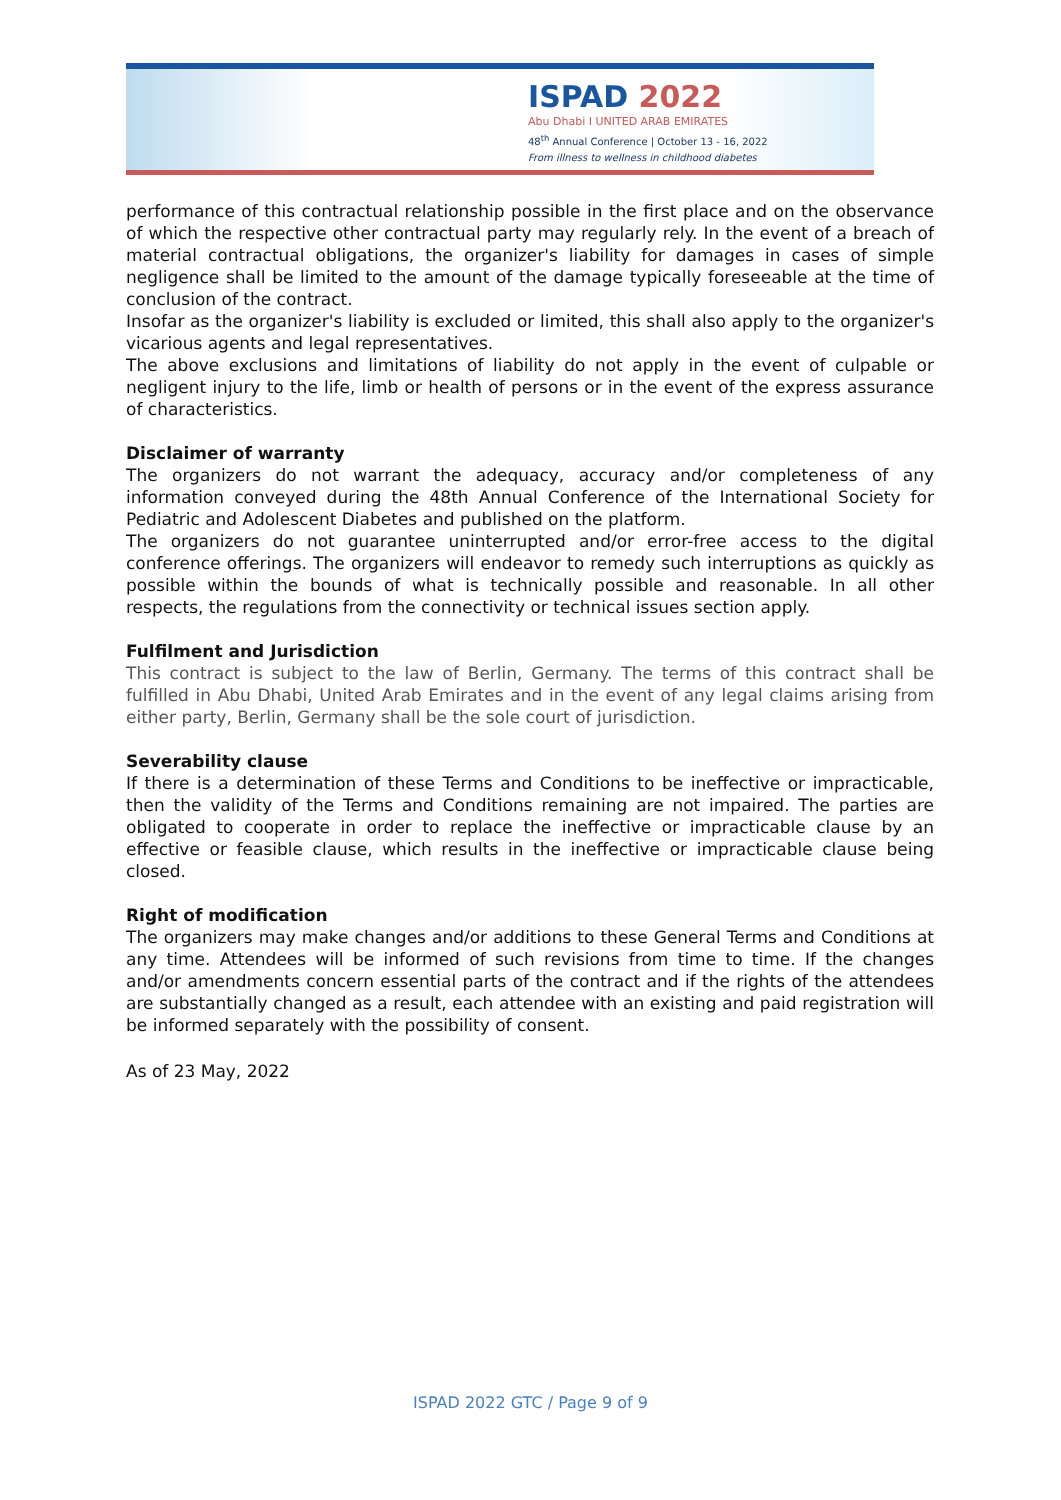ISPAD 2022
Abu Dhabi I UNITED ARAB EMIRATES
48<sup>th</sup> Annual Conference | October 13 - 16, 2022
From illness to wellness in childhood diabetes
performance of this contractual relationship possible in the first place and on the observance of which the respective other contractual party may regularly rely. In the event of a breach of material contractual obligations, the organizer's liability for damages in cases of simple negligence shall be limited to the amount of the damage typically foreseeable at the time of conclusion of the contract.
Insofar as the organizer's liability is excluded or limited, this shall also apply to the organizer's vicarious agents and legal representatives.
The above exclusions and limitations of liability do not apply in the event of culpable or negligent injury to the life, limb or health of persons or in the event of the express assurance of characteristics.
Disclaimer of warranty
The organizers do not warrant the adequacy, accuracy and/or completeness of any information conveyed during the 48th Annual Conference of the International Society for Pediatric and Adolescent Diabetes and published on the platform.
The organizers do not guarantee uninterrupted and/or error-free access to the digital conference offerings. The organizers will endeavor to remedy such interruptions as quickly as possible within the bounds of what is technically possible and reasonable. In all other respects, the regulations from the connectivity or technical issues section apply.
Fulfilment and Jurisdiction
This contract is subject to the law of Berlin, Germany. The terms of this contract shall be fulfilled in Abu Dhabi, United Arab Emirates and in the event of any legal claims arising from either party, Berlin, Germany shall be the sole court of jurisdiction.
Severability clause
If there is a determination of these Terms and Conditions to be ineffective or impracticable, then the validity of the Terms and Conditions remaining are not impaired. The parties are obligated to cooperate in order to replace the ineffective or impracticable clause by an effective or feasible clause, which results in the ineffective or impracticable clause being closed.
Right of modification
The organizers may make changes and/or additions to these General Terms and Conditions at any time. Attendees will be informed of such revisions from time to time. If the changes and/or amendments concern essential parts of the contract and if the rights of the attendees are substantially changed as a result, each attendee with an existing and paid registration will be informed separately with the possibility of consent.
As of 23 May, 2022
ISPAD 2022 GTC / Page 9 of 9